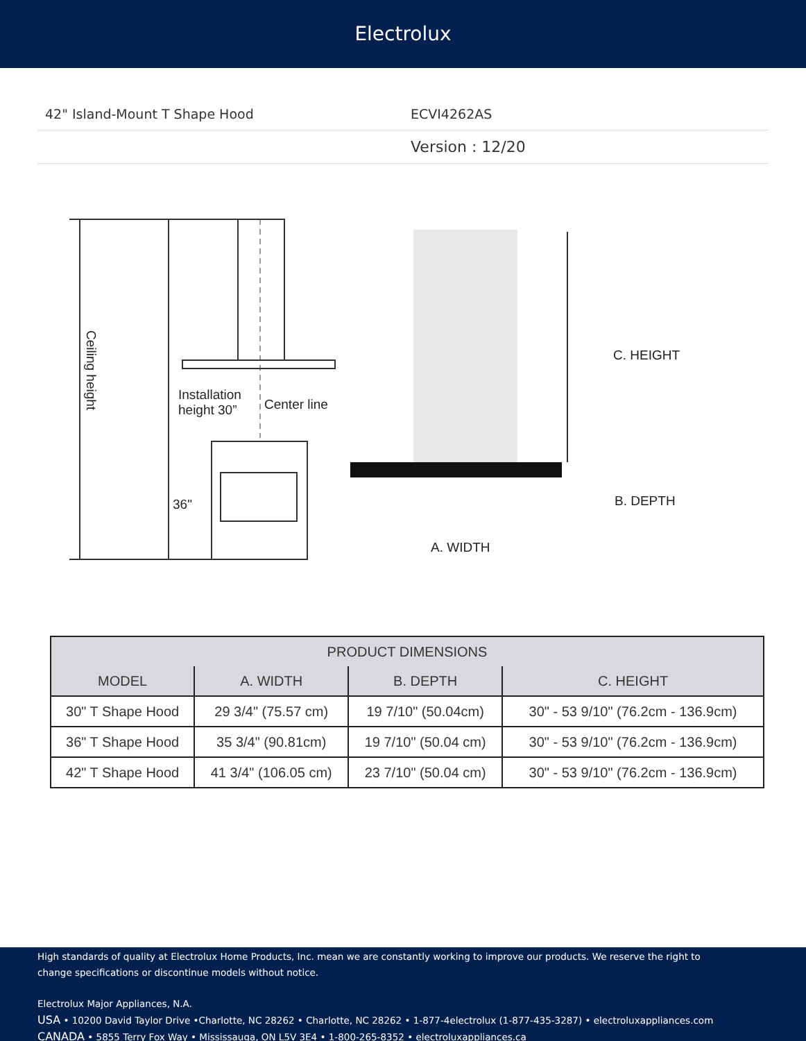Electrolux
42" Island-Mount T Shape Hood ECVI4262AS
Version : 12/20
Ceiling height
Installation
height 30”
Center line
36"
C. HEIGHT
B. DEPTH
A. WIDTH
| PRODUCT DIMENSIONS | | | |
| --- | --- | --- | --- |
| MODEL | A. WIDTH | B. DEPTH | C. HEIGHT |
| 30" T Shape Hood | 29 3/4" (75.57 cm) | 19 7/10" (50.04cm) | 30" - 53 9/10" (76.2cm - 136.9cm) |
| 36" T Shape Hood | 35 3/4" (90.81cm) | 19 7/10" (50.04 cm) | 30" - 53 9/10" (76.2cm - 136.9cm) |
| 42" T Shape Hood | 41 3/4" (106.05 cm) | 23 7/10" (50.04 cm) | 30" - 53 9/10" (76.2cm - 136.9cm) |
High standards of quality at Electrolux Home Products, Inc. mean we are constantly working to improve our products. We reserve the right to
change specifications or discontinue models without notice.
Electrolux Major Appliances, N.A.
USA • 10200 David Taylor Drive •Charlotte, NC 28262 • Charlotte, NC 28262 • 1-877-4electrolux (1-877-435-3287) • electroluxappliances.com
CANADA • 5855 Terry Fox Way • Mississauga, ON L5V 3E4 • 1-800-265-8352 • electroluxappliances.ca